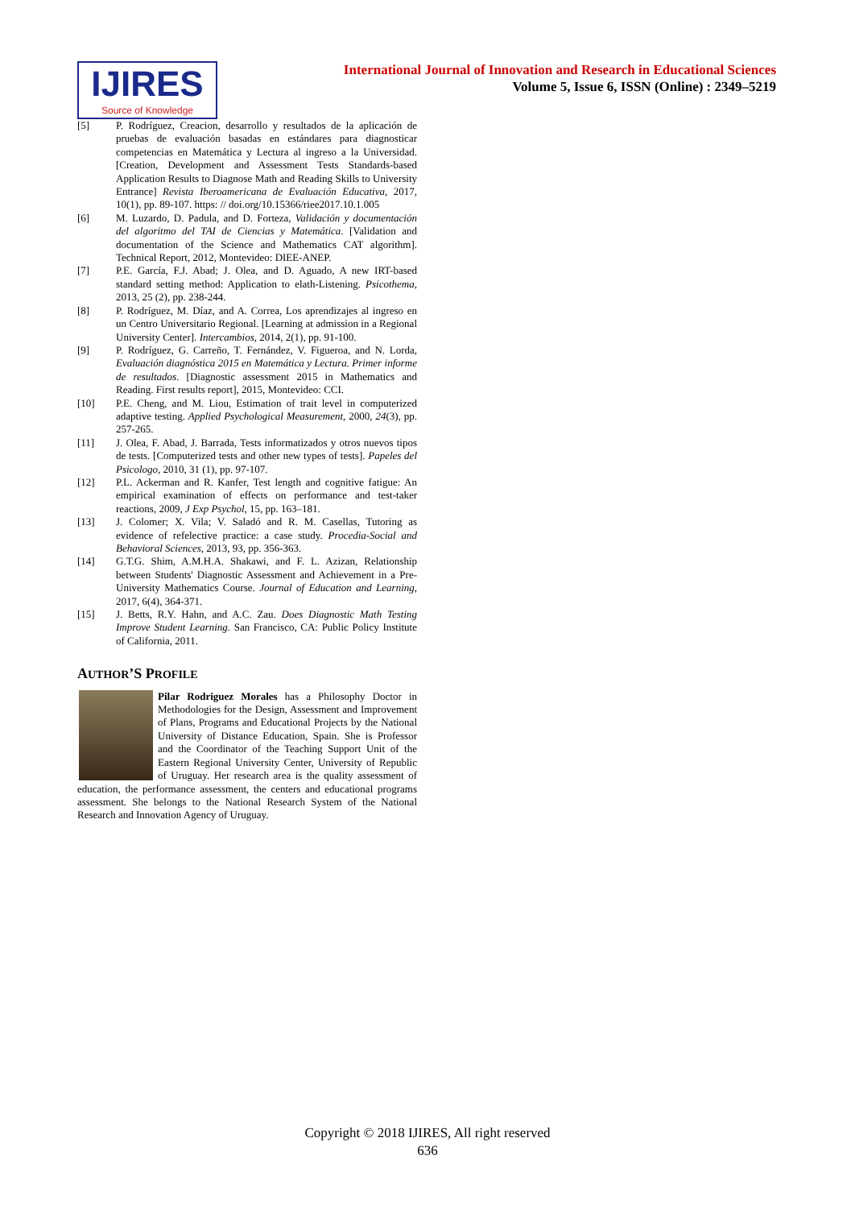IJIRES
Source of Knowledge
International Journal of Innovation and Research in Educational Sciences
Volume 5, Issue 6, ISSN (Online) : 2349–5219
[5] P. Rodríguez, Creacion, desarrollo y resultados de la aplicación de pruebas de evaluación basadas en estándares para diagnosticar competencias en Matemática y Lectura al ingreso a la Universidad. [Creation, Development and Assessment Tests Standards-based Application Results to Diagnose Math and Reading Skills to University Entrance] Revista Iberoamericana de Evaluación Educativa, 2017, 10(1), pp. 89-107. https: // doi.org/10.15366/riee2017.10.1.005
[6] M. Luzardo, D. Padula, and D. Forteza, Validación y documentación del algoritmo del TAI de Ciencias y Matemática. [Validation and documentation of the Science and Mathematics CAT algorithm]. Technical Report, 2012, Montevideo: DIEE-ANEP.
[7] P.E. García, F.J. Abad; J. Olea, and D. Aguado, A new IRT-based standard setting method: Application to elath-Listening. Psicothema, 2013, 25 (2), pp. 238-244.
[8] P. Rodríguez, M. Díaz, and A. Correa, Los aprendizajes al ingreso en un Centro Universitario Regional. [Learning at admission in a Regional University Center]. Intercambios, 2014, 2(1), pp. 91-100.
[9] P. Rodríguez, G. Carreño, T. Fernández, V. Figueroa, and N. Lorda, Evaluación diagnóstica 2015 en Matemática y Lectura. Primer informe de resultados. [Diagnostic assessment 2015 in Mathematics and Reading. First results report], 2015, Montevideo: CCI.
[10] P.E. Cheng, and M. Liou, Estimation of trait level in computerized adaptive testing. Applied Psychological Measurement, 2000, 24(3), pp. 257-265.
[11] J. Olea, F. Abad, J. Barrada, Tests informatizados y otros nuevos tipos de tests. [Computerized tests and other new types of tests]. Papeles del Psicologo, 2010, 31 (1), pp. 97-107.
[12] P.L. Ackerman and R. Kanfer, Test length and cognitive fatigue: An empirical examination of effects on performance and test-taker reactions, 2009, J Exp Psychol, 15, pp. 163–181.
[13] J. Colomer; X. Vila; V. Saladó and R. M. Casellas, Tutoring as evidence of refelective practice: a case study. Procedia-Social and Behavioral Sciences, 2013, 93, pp. 356-363.
[14] G.T.G. Shim, A.M.H.A. Shakawi, and F. L. Azizan, Relationship between Students' Diagnostic Assessment and Achievement in a Pre-University Mathematics Course. Journal of Education and Learning, 2017, 6(4), 364-371.
[15] J. Betts, R.Y. Hahn, and A.C. Zau. Does Diagnostic Math Testing Improve Student Learning. San Francisco, CA: Public Policy Institute of California, 2011.
AUTHOR’S PROFILE
Pilar Rodriguez Morales has a Philosophy Doctor in Methodologies for the Design, Assessment and Improvement of Plans, Programs and Educational Projects by the National University of Distance Education, Spain. She is Professor and the Coordinator of the Teaching Support Unit of the Eastern Regional University Center, University of Republic of Uruguay. Her research area is the quality assessment of education, the performance assessment, the centers and educational programs assessment. She belongs to the National Research System of the National Research and Innovation Agency of Uruguay.
Copyright © 2018 IJIRES, All right reserved
636